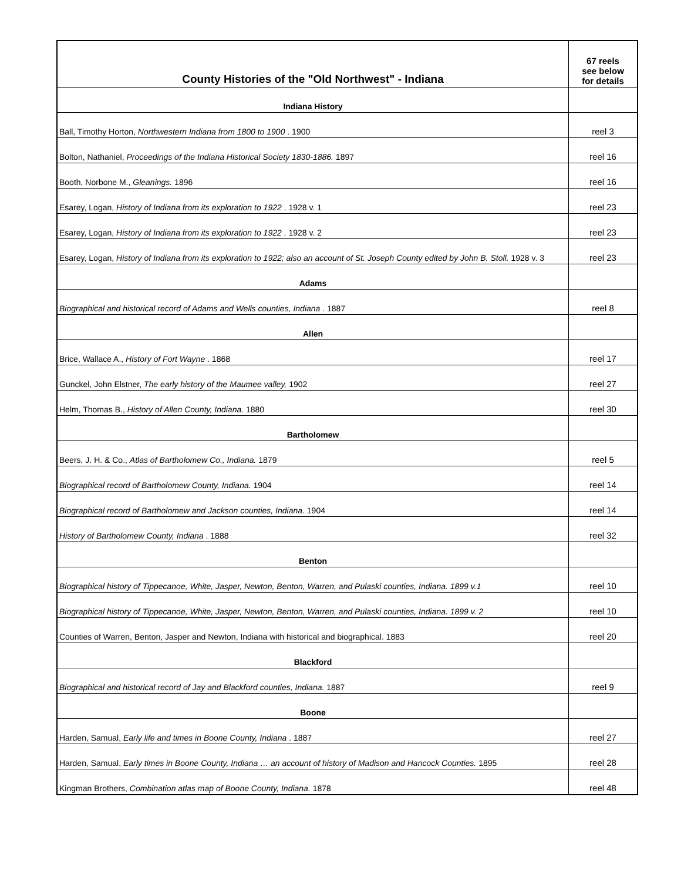| County Histories of the "Old Northwest" - Indiana | 67 reels see below for details |
| --- | --- |
| Indiana History | |
| Ball, Timothy Horton, Northwestern Indiana from 1800 to 1900 . 1900 | reel 3 |
| Bolton, Nathaniel, Proceedings of the Indiana Historical Society 1830-1886. 1897 | reel 16 |
| Booth, Norbone M., Gleanings. 1896 | reel 16 |
| Esarey, Logan, History of Indiana from its exploration to 1922 . 1928 v. 1 | reel 23 |
| Esarey, Logan, History of Indiana from its exploration to 1922 . 1928 v. 2 | reel 23 |
| Esarey, Logan, History of Indiana from its exploration to 1922; also an account of St. Joseph County edited by John B. Stoll. 1928 v. 3 | reel 23 |
| Adams | |
| Biographical and historical record of Adams and Wells counties, Indiana . 1887 | reel 8 |
| Allen | |
| Brice, Wallace A., History of Fort Wayne . 1868 | reel 17 |
| Gunckel, John Elstner, The early history of the Maumee valley, 1902 | reel 27 |
| Helm, Thomas B., History of Allen County, Indiana. 1880 | reel 30 |
| Bartholomew | |
| Beers, J. H. & Co., Atlas of Bartholomew Co., Indiana. 1879 | reel 5 |
| Biographical record of Bartholomew County, Indiana. 1904 | reel 14 |
| Biographical record of Bartholomew and Jackson counties, Indiana. 1904 | reel 14 |
| History of Bartholomew County, Indiana . 1888 | reel 32 |
| Benton | |
| Biographical history of Tippecanoe, White, Jasper, Newton, Benton, Warren, and Pulaski counties, Indiana. 1899 v.1 | reel 10 |
| Biographical history of Tippecanoe, White, Jasper, Newton, Benton, Warren, and Pulaski counties, Indiana. 1899 v. 2 | reel 10 |
| Counties of Warren, Benton, Jasper and Newton, Indiana with historical and biographical. 1883 | reel 20 |
| Blackford | |
| Biographical and historical record of Jay and Blackford counties, Indiana. 1887 | reel 9 |
| Boone | |
| Harden, Samual, Early life and times in Boone County, Indiana . 1887 | reel 27 |
| Harden, Samual, Early times in Boone County, Indiana … an account of history of Madison and Hancock Counties. 1895 | reel 28 |
| Kingman Brothers, Combination atlas map of Boone County, Indiana. 1878 | reel 48 |